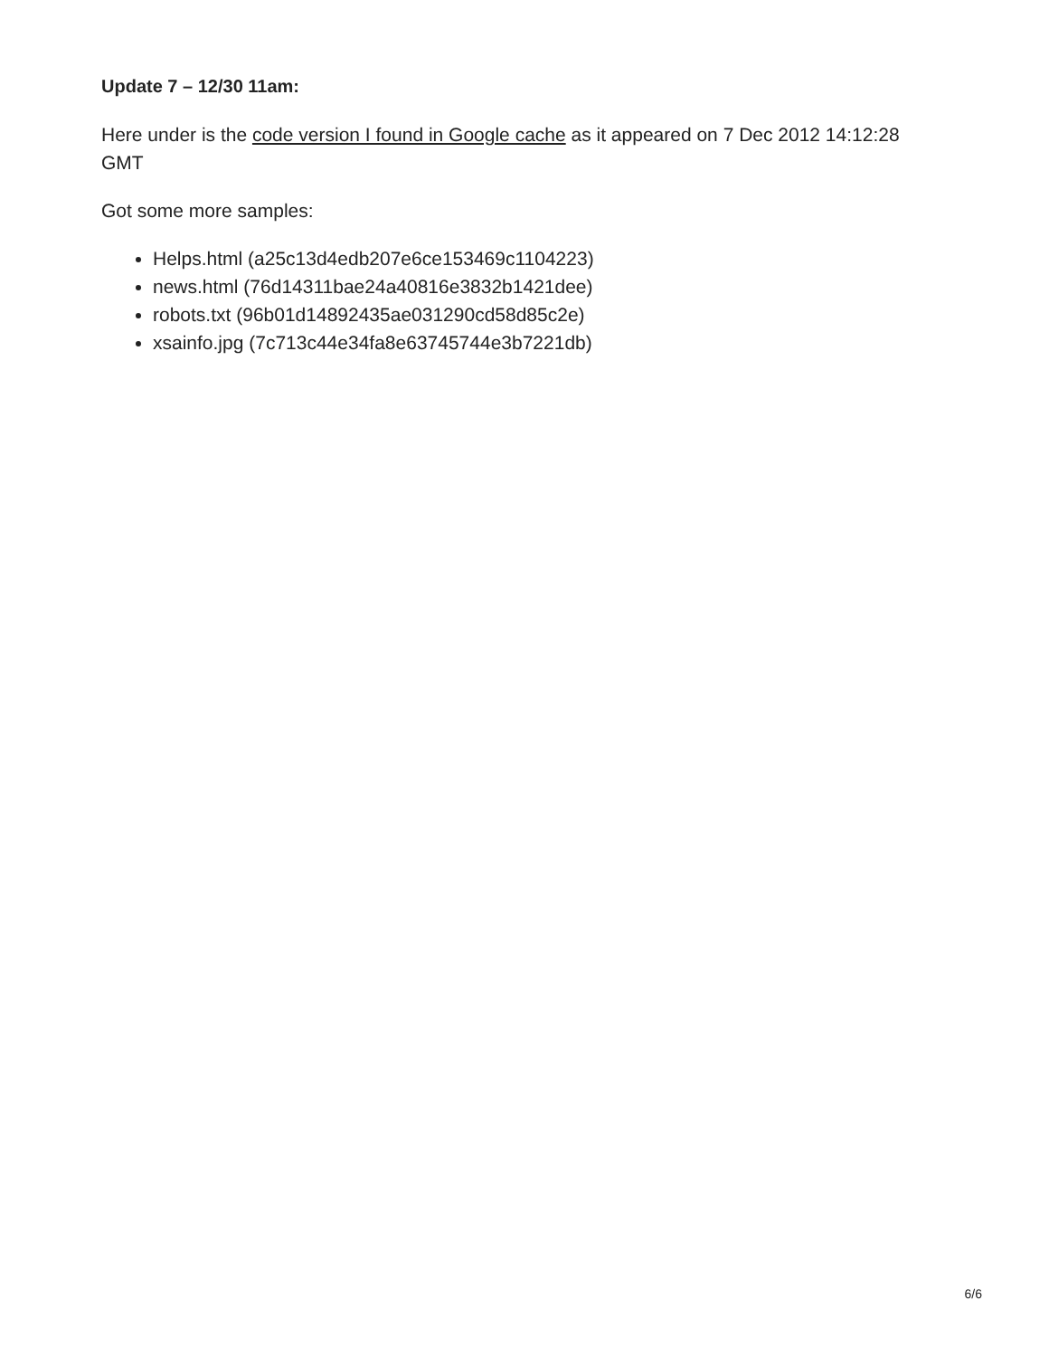Update 7 – 12/30 11am:
Here under is the code version I found in Google cache as it appeared on 7 Dec 2012 14:12:28 GMT
Got some more samples:
Helps.html (a25c13d4edb207e6ce153469c1104223)
news.html (76d14311bae24a40816e3832b1421dee)
robots.txt (96b01d14892435ae031290cd58d85c2e)
xsainfo.jpg (7c713c44e34fa8e63745744e3b7221db)
6/6